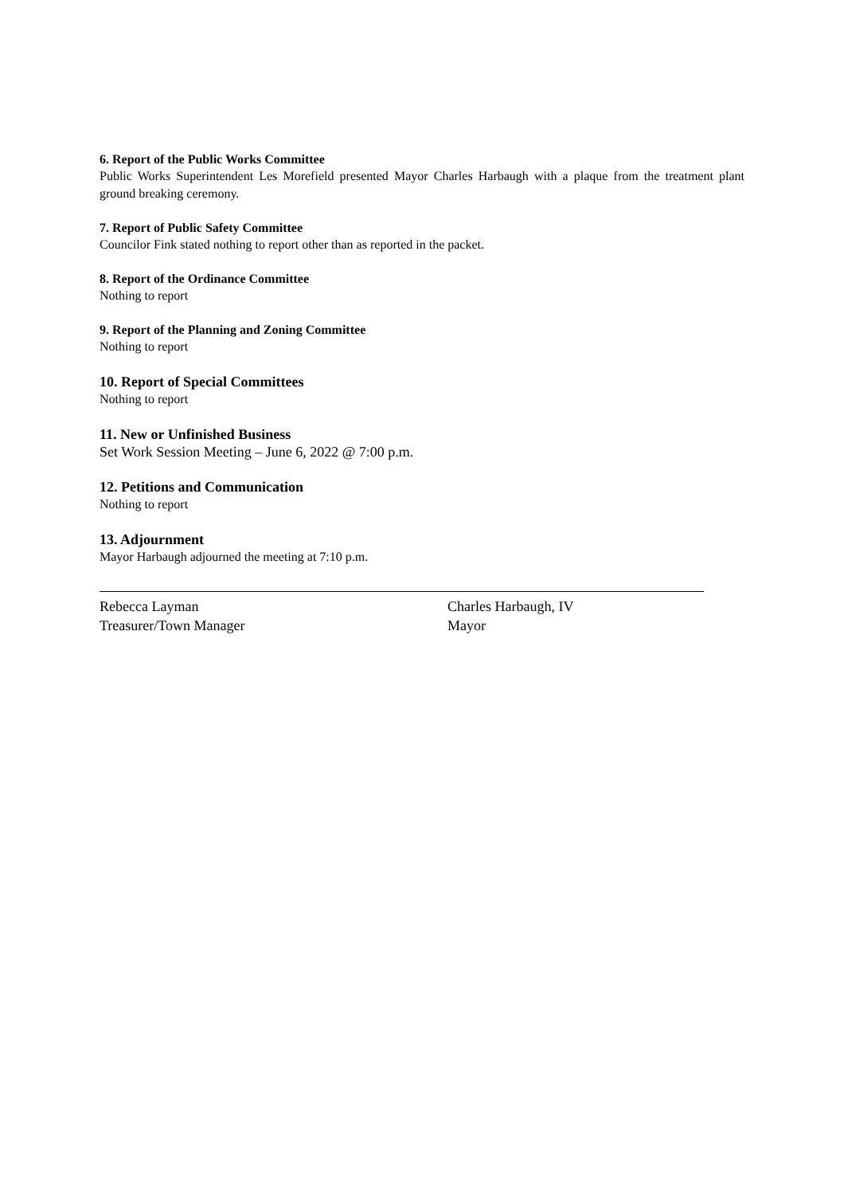6. Report of the Public Works Committee
Public Works Superintendent Les Morefield presented Mayor Charles Harbaugh with a plaque from the treatment plant ground breaking ceremony.
7. Report of Public Safety Committee
Councilor Fink stated nothing to report other than as reported in the packet.
8. Report of the Ordinance Committee
Nothing to report
9. Report of the Planning and Zoning Committee
Nothing to report
10. Report of Special Committees
Nothing to report
11. New or Unfinished Business
Set Work Session Meeting – June 6, 2022 @ 7:00 p.m.
12. Petitions and Communication
Nothing to report
13. Adjournment
Mayor Harbaugh adjourned the meeting at 7:10 p.m.
Rebecca Layman
Treasurer/Town Manager
Charles Harbaugh, IV
Mayor